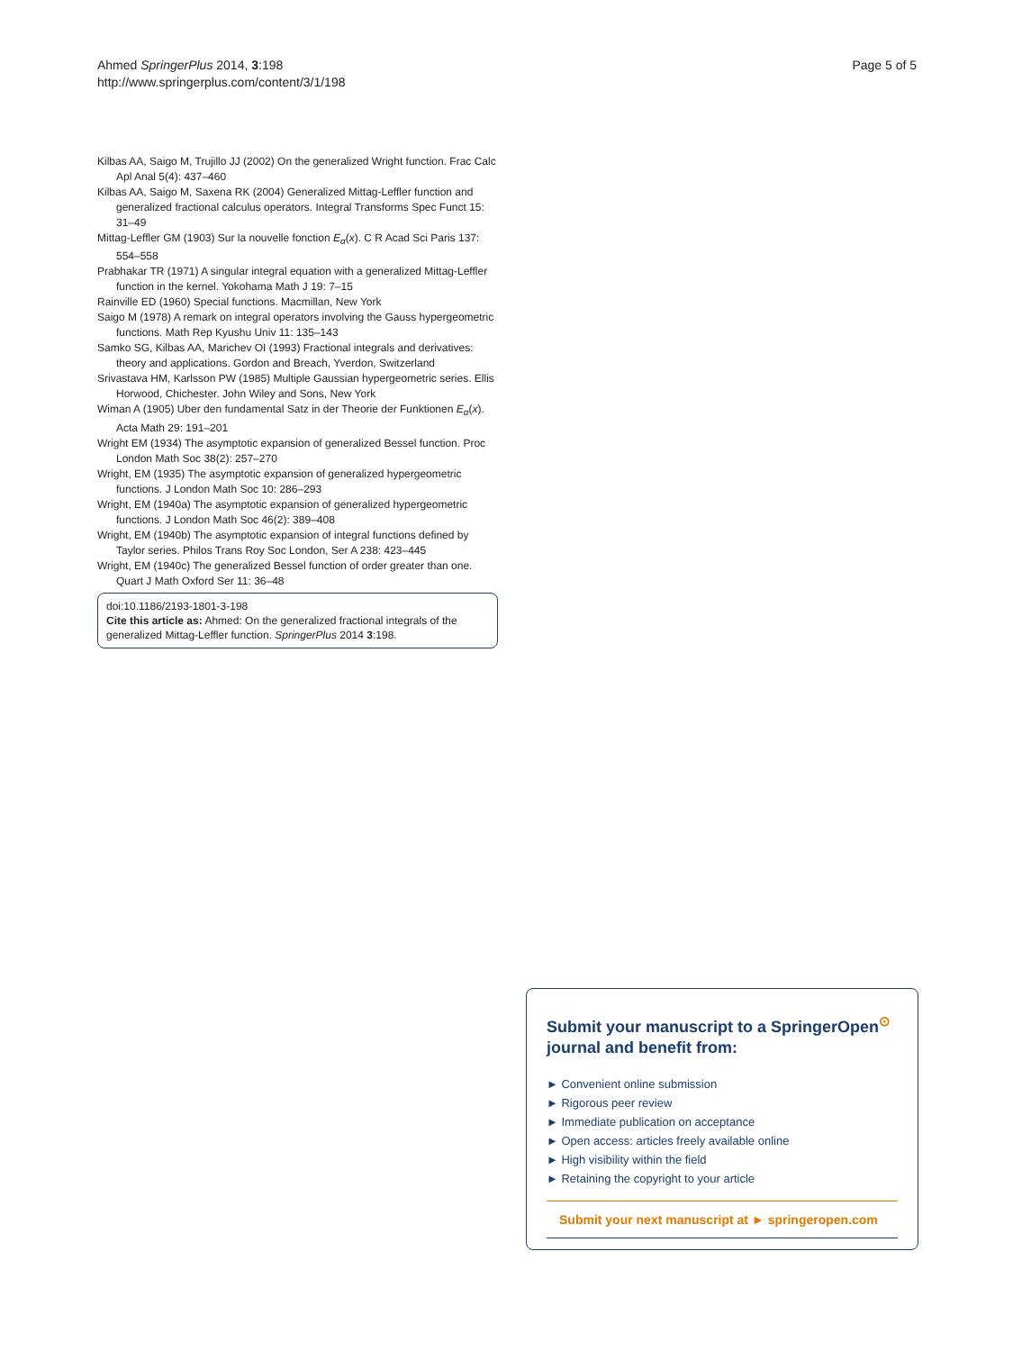Ahmed SpringerPlus 2014, 3:198
http://www.springerplus.com/content/3/1/198
Page 5 of 5
Kilbas AA, Saigo M, Trujillo JJ (2002) On the generalized Wright function. Frac Calc Apl Anal 5(4): 437–460
Kilbas AA, Saigo M, Saxena RK (2004) Generalized Mittag-Leffler function and generalized fractional calculus operators. Integral Transforms Spec Funct 15: 31–49
Mittag-Leffler GM (1903) Sur la nouvelle fonction E<sub>α</sub>(x). C R Acad Sci Paris 137: 554–558
Prabhakar TR (1971) A singular integral equation with a generalized Mittag-Leffler function in the kernel. Yokohama Math J 19: 7–15
Rainville ED (1960) Special functions. Macmillan, New York
Saigo M (1978) A remark on integral operators involving the Gauss hypergeometric functions. Math Rep Kyushu Univ 11: 135–143
Samko SG, Kilbas AA, Marichev OI (1993) Fractional integrals and derivatives: theory and applications. Gordon and Breach, Yverdon, Switzerland
Srivastava HM, Karlsson PW (1985) Multiple Gaussian hypergeometric series. Ellis Horwood, Chichester. John Wiley and Sons, New York
Wiman A (1905) Uber den fundamental Satz in der Theorie der Funktionen E<sub>α</sub>(x). Acta Math 29: 191–201
Wright EM (1934) The asymptotic expansion of generalized Bessel function. Proc London Math Soc 38(2): 257–270
Wright, EM (1935) The asymptotic expansion of generalized hypergeometric functions. J London Math Soc 10: 286–293
Wright, EM (1940a) The asymptotic expansion of generalized hypergeometric functions. J London Math Soc 46(2): 389–408
Wright, EM (1940b) The asymptotic expansion of integral functions defined by Taylor series. Philos Trans Roy Soc London, Ser A 238: 423–445
Wright, EM (1940c) The generalized Bessel function of order greater than one. Quart J Math Oxford Ser 11: 36–48
doi:10.1186/2193-1801-3-198
Cite this article as: Ahmed: On the generalized fractional integrals of the generalized Mittag-Leffler function. SpringerPlus 2014 3:198.
Submit your manuscript to a SpringerOpen<sup>⊙</sup> journal and benefit from:
► Convenient online submission
► Rigorous peer review
► Immediate publication on acceptance
► Open access: articles freely available online
► High visibility within the field
► Retaining the copyright to your article
Submit your next manuscript at ► springeropen.com